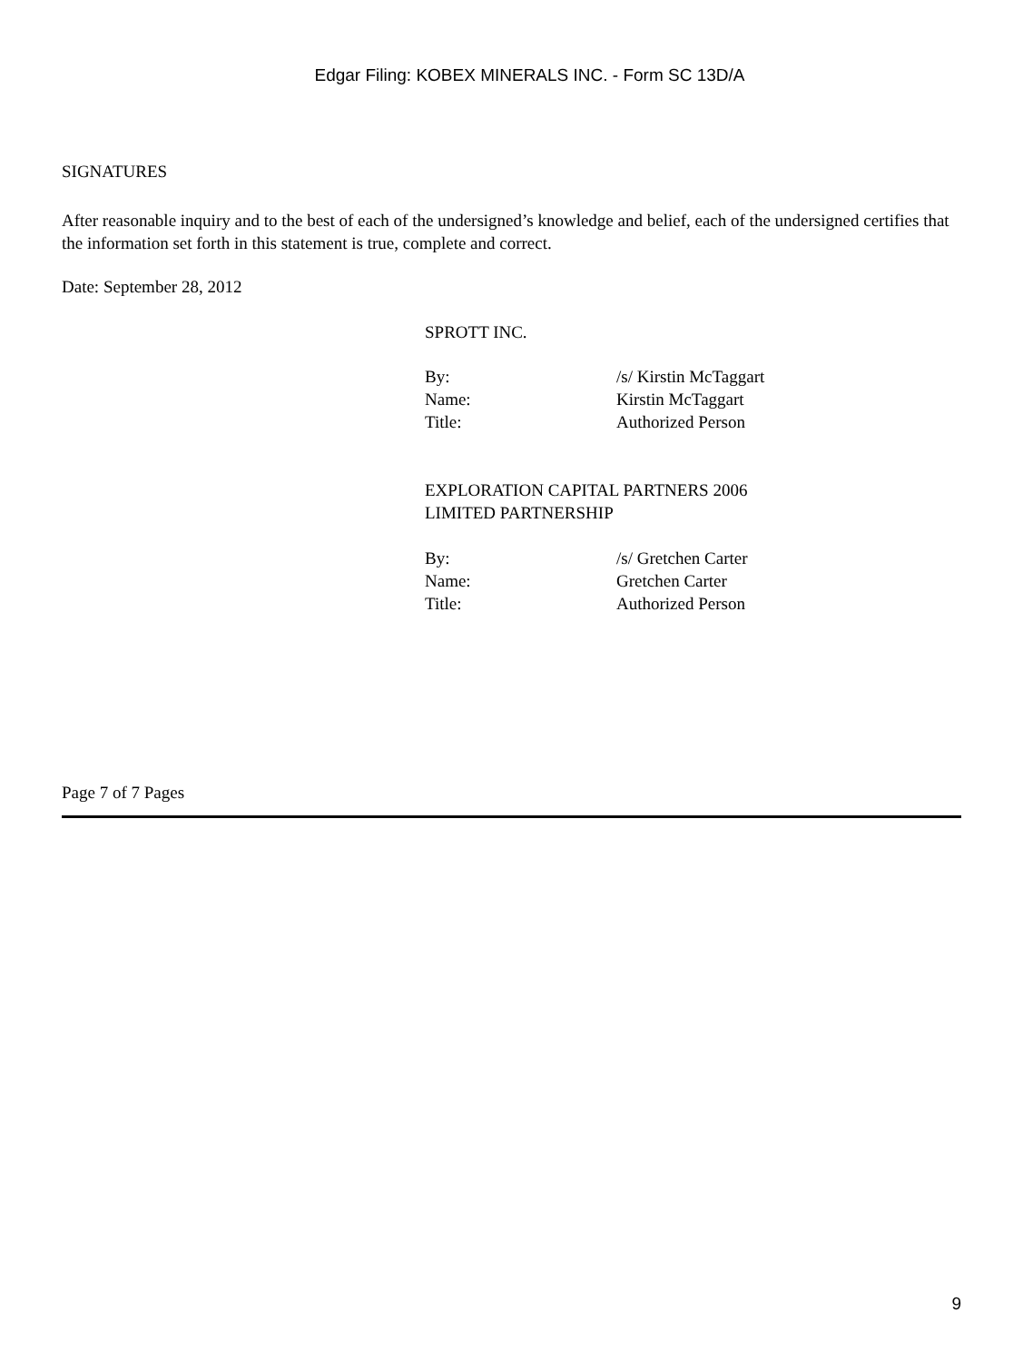Edgar Filing: KOBEX MINERALS INC. - Form SC 13D/A
SIGNATURES
After reasonable inquiry and to the best of each of the undersigned’s knowledge and belief, each of the undersigned certifies that the information set forth in this statement is true, complete and correct.
Date: September 28, 2012
SPROTT INC.
| By: | /s/ Kirstin McTaggart |
| Name: | Kirstin McTaggart |
| Title: | Authorized Person |
EXPLORATION CAPITAL PARTNERS 2006
LIMITED PARTNERSHIP
| By: | /s/ Gretchen Carter |
| Name: | Gretchen Carter |
| Title: | Authorized Person |
Page 7 of 7 Pages
9